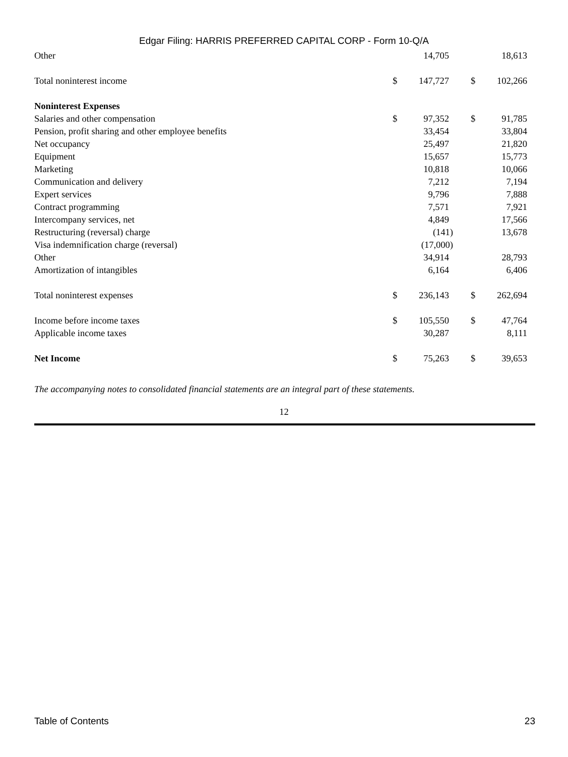Edgar Filing: HARRIS PREFERRED CAPITAL CORP - Form 10-Q/A
| Other | | 14,705 | | | 18,613 |
| Total noninterest income | $ | 147,727 | | $ | 102,266 |
| Noninterest Expenses | | | | | |
| Salaries and other compensation | $ | 97,352 | | $ | 91,785 |
| Pension, profit sharing and other employee benefits | | 33,454 | | | 33,804 |
| Net occupancy | | 25,497 | | | 21,820 |
| Equipment | | 15,657 | | | 15,773 |
| Marketing | | 10,818 | | | 10,066 |
| Communication and delivery | | 7,212 | | | 7,194 |
| Expert services | | 9,796 | | | 7,888 |
| Contract programming | | 7,571 | | | 7,921 |
| Intercompany services, net | | 4,849 | | | 17,566 |
| Restructuring (reversal) charge | | (141) | | | 13,678 |
| Visa indemnification charge (reversal) | | (17,000) | | | |
| Other | | 34,914 | | | 28,793 |
| Amortization of intangibles | | 6,164 | | | 6,406 |
| Total noninterest expenses | $ | 236,143 | | $ | 262,694 |
| Income before income taxes | $ | 105,550 | | $ | 47,764 |
| Applicable income taxes | | 30,287 | | | 8,111 |
| Net Income | $ | 75,263 | | $ | 39,653 |
The accompanying notes to consolidated financial statements are an integral part of these statements.
12
Table of Contents 23